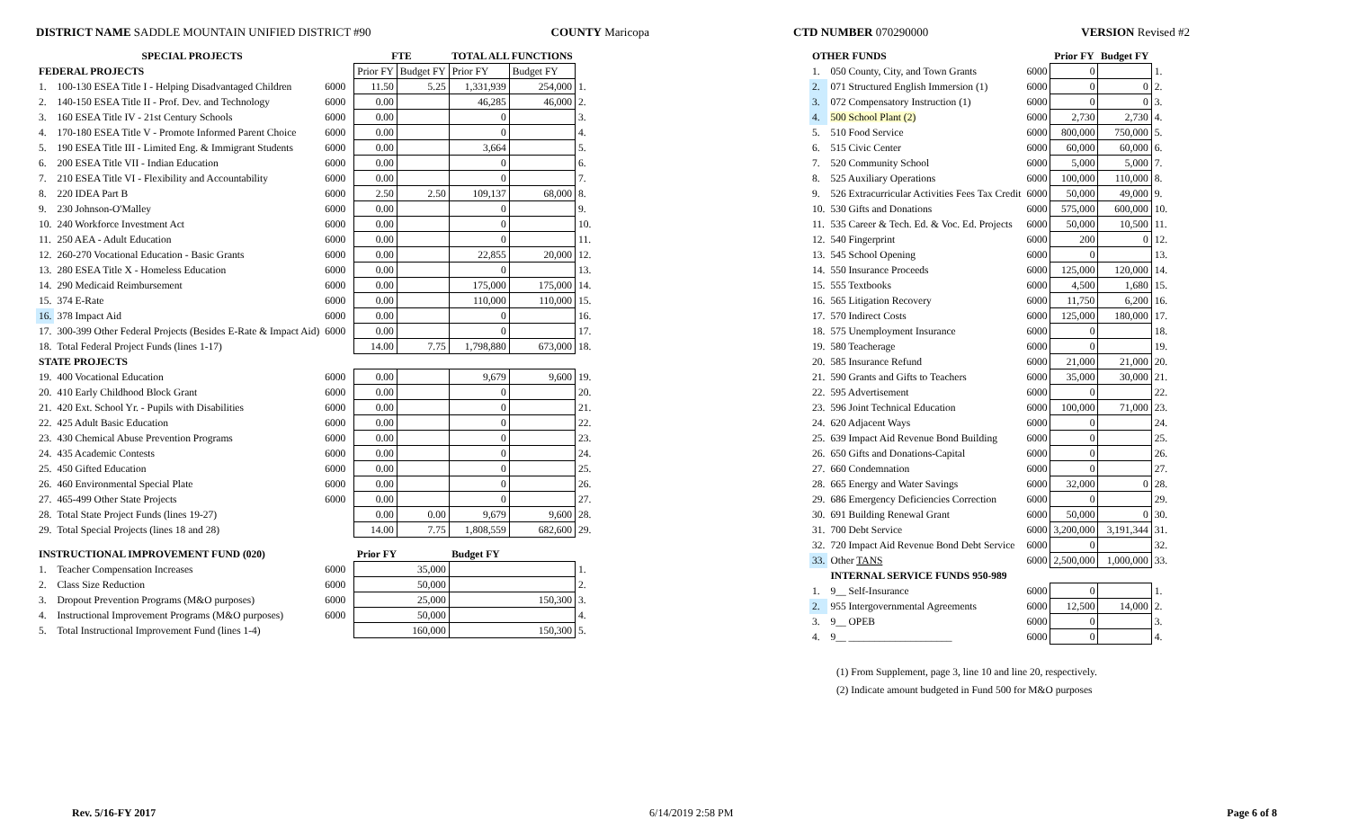DISTRICT NAME SADDLE MOUNTAIN UNIFIED DISTRICT #90
COUNTY Maricopa CTD NUMBER 070290000 VERSION Revised #2
| SPECIAL PROJECTS | | | | FTE | | TOTAL ALL FUNCTIONS | | |
| --- | --- | --- | --- | --- | --- | --- | --- | --- |
| FEDERAL PROJECTS | | | | Prior FY | Budget FY | Prior FY | Budget FY | |
| 1. | 100-130 ESEA Title I - Helping Disadvantaged Children | 6000 | | 11.50 | 5.25 | 1,331,939 | 254,000 | 1. |
| 2. | 140-150 ESEA Title II - Prof. Dev. and Technology | 6000 | | 0.00 | | 46,285 | 46,000 | 2. |
| 3. | 160 ESEA Title IV - 21st Century Schools | 6000 | | 0.00 | | 0 | | 3. |
| 4. | 170-180 ESEA Title V - Promote Informed Parent Choice | 6000 | | 0.00 | | 0 | | 4. |
| 5. | 190 ESEA Title III - Limited Eng. & Immigrant Students | 6000 | | 0.00 | | 3,664 | | 5. |
| 6. | 200 ESEA Title VII - Indian Education | 6000 | | 0.00 | | 0 | | 6. |
| 7. | 210 ESEA Title VI - Flexibility and Accountability | 6000 | | 0.00 | | 0 | | 7. |
| 8. | 220 IDEA Part B | 6000 | | 2.50 | 2.50 | 109,137 | 68,000 | 8. |
| 9. | 230 Johnson-O'Malley | 6000 | | 0.00 | | 0 | | 9. |
| 10. | 240 Workforce Investment Act | 6000 | | 0.00 | | 0 | | 10. |
| 11. | 250 AEA - Adult Education | 6000 | | 0.00 | | 0 | | 11. |
| 12. | 260-270 Vocational Education - Basic Grants | 6000 | | 0.00 | | 22,855 | 20,000 | 12. |
| 13. | 280 ESEA Title X - Homeless Education | 6000 | | 0.00 | | 0 | | 13. |
| 14. | 290 Medicaid Reimbursement | 6000 | | 0.00 | | 175,000 | 175,000 | 14. |
| 15. | 374 E-Rate | 6000 | | 0.00 | | 110,000 | 110,000 | 15. |
| 16. | 378 Impact Aid | 6000 | | 0.00 | | 0 | | 16. |
| 17. | 300-399 Other Federal Projects (Besides E-Rate & Impact Aid) | 6000 | | 0.00 | | 0 | | 17. |
| 18. | Total Federal Project Funds (lines 1-17) | | | 14.00 | 7.75 | 1,798,880 | 673,000 | 18. |
| STATE PROJECTS | | | | | | | | |
| 19. | 400 Vocational Education | 6000 | | 0.00 | | 9,679 | 9,600 | 19. |
| 20. | 410 Early Childhood Block Grant | 6000 | | 0.00 | | 0 | | 20. |
| 21. | 420 Ext. School Yr. - Pupils with Disabilities | 6000 | | 0.00 | | 0 | | 21. |
| 22. | 425 Adult Basic Education | 6000 | | 0.00 | | 0 | | 22. |
| 23. | 430 Chemical Abuse Prevention Programs | 6000 | | 0.00 | | 0 | | 23. |
| 24. | 435 Academic Contests | 6000 | | 0.00 | | 0 | | 24. |
| 25. | 450 Gifted Education | 6000 | | 0.00 | | 0 | | 25. |
| 26. | 460 Environmental Special Plate | 6000 | | 0.00 | | 0 | | 26. |
| 27. | 465-499 Other State Projects | 6000 | | 0.00 | | 0 | | 27. |
| 28. | Total State Project Funds (lines 19-27) | | | 0.00 | 0.00 | 9,679 | 9,600 | 28. |
| 29. | Total Special Projects (lines 18 and 28) | | | 14.00 | 7.75 | 1,808,559 | 682,600 | 29. |
| INSTRUCTIONAL IMPROVEMENT FUND (020) | | | | Prior FY | | Budget FY | | |
| 1. | Teacher Compensation Increases | 6000 | | 35,000 | | | | 1. |
| 2. | Class Size Reduction | 6000 | | 50,000 | | | | 2. |
| 3. | Dropout Prevention Programs (M&O purposes) | 6000 | | 25,000 | | 150,300 | | 3. |
| 4. | Instructional Improvement Programs (M&O purposes) | 6000 | | 50,000 | | | | 4. |
| 5. | Total Instructional Improvement Fund (lines 1-4) | | | 160,000 | | 150,300 | | 5. |
| OTHER FUNDS | | | Prior FY | Budget FY | |
| --- | --- | --- | --- | --- | --- |
| 1. | 050 County, City, and Town Grants | 6000 | 0 | | 1. |
| 2. | 071 Structured English Immersion (1) | 6000 | 0 | 0 | 2. |
| 3. | 072 Compensatory Instruction (1) | 6000 | 0 | 0 | 3. |
| 4. | 500 School Plant (2) | 6000 | 2,730 | 2,730 | 4. |
| 5. | 510 Food Service | 6000 | 800,000 | 750,000 | 5. |
| 6. | 515 Civic Center | 6000 | 60,000 | 60,000 | 6. |
| 7. | 520 Community School | 6000 | 5,000 | 5,000 | 7. |
| 8. | 525 Auxiliary Operations | 6000 | 100,000 | 110,000 | 8. |
| 9. | 526 Extracurricular Activities Fees Tax Credit | 6000 | 50,000 | 49,000 | 9. |
| 10. | 530 Gifts and Donations | 6000 | 575,000 | 600,000 | 10. |
| 11. | 535 Career & Tech. Ed. & Voc. Ed. Projects | 6000 | 50,000 | 10,500 | 11. |
| 12. | 540 Fingerprint | 6000 | 200 | 0 | 12. |
| 13. | 545 School Opening | 6000 | 0 | | 13. |
| 14. | 550 Insurance Proceeds | 6000 | 125,000 | 120,000 | 14. |
| 15. | 555 Textbooks | 6000 | 4,500 | 1,680 | 15. |
| 16. | 565 Litigation Recovery | 6000 | 11,750 | 6,200 | 16. |
| 17. | 570 Indirect Costs | 6000 | 125,000 | 180,000 | 17. |
| 18. | 575 Unemployment Insurance | 6000 | 0 | | 18. |
| 19. | 580 Teacherage | 6000 | 0 | | 19. |
| 20. | 585 Insurance Refund | 6000 | 21,000 | 21,000 | 20. |
| 21. | 590 Grants and Gifts to Teachers | 6000 | 35,000 | 30,000 | 21. |
| 22. | 595 Advertisement | 6000 | 0 | | 22. |
| 23. | 596 Joint Technical Education | 6000 | 100,000 | 71,000 | 23. |
| 24. | 620 Adjacent Ways | 6000 | 0 | | 24. |
| 25. | 639 Impact Aid Revenue Bond Building | 6000 | 0 | | 25. |
| 26. | 650 Gifts and Donations-Capital | 6000 | 0 | | 26. |
| 27. | 660 Condemnation | 6000 | 0 | | 27. |
| 28. | 665 Energy and Water Savings | 6000 | 32,000 | 0 | 28. |
| 29. | 686 Emergency Deficiencies Correction | 6000 | 0 | | 29. |
| 30. | 691 Building Renewal Grant | 6000 | 50,000 | 0 | 30. |
| 31. | 700 Debt Service | 6000 | 3,200,000 | 3,191,344 | 31. |
| 32. | 720 Impact Aid Revenue Bond Debt Service | 6000 | 0 | | 32. |
| 33. | Other TANS | 6000 | 2,500,000 | 1,000,000 | 33. |
| | INTERNAL SERVICE FUNDS 950-989 | | | | |
| 1. | 9__ Self-Insurance | 6000 | 0 | | 1. |
| 2. | 955 Intergovernmental Agreements | 6000 | 12,500 | 14,000 | 2. |
| 3. | 9__ OPEB | 6000 | 0 | | 3. |
| 4. | 9__ ____________________ | 6000 | 0 | | 4. |
(1) From Supplement, page 3, line 10 and line 20, respectively.
(2) Indicate amount budgeted in Fund 500 for M&O purposes
Rev. 5/16-FY 2017 6/14/2019 2:58 PM Page 6 of 8